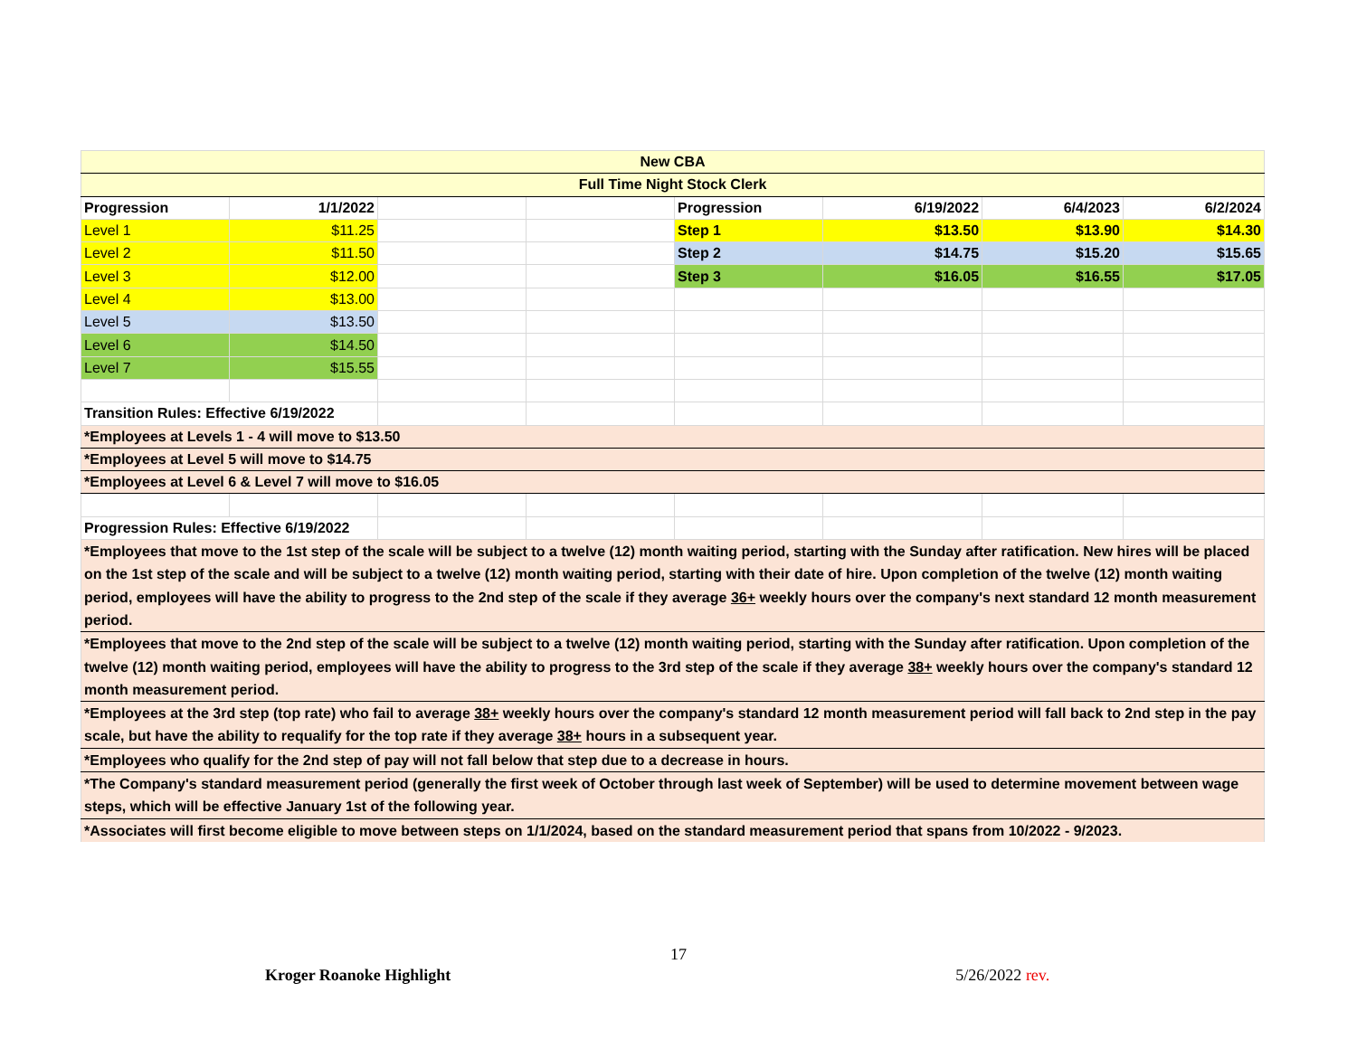| New CBA | | | | | | | |
| Full Time Night Stock Clerk | | | | | | | |
| Progression | 1/1/2022 | | | Progression | 6/19/2022 | 6/4/2023 | 6/2/2024 |
| Level 1 | $11.25 | | | Step 1 | $13.50 | $13.90 | $14.30 |
| Level 2 | $11.50 | | | Step 2 | $14.75 | $15.20 | $15.65 |
| Level 3 | $12.00 | | | Step 3 | $16.05 | $16.55 | $17.05 |
| Level 4 | $13.00 | | | | | | |
| Level 5 | $13.50 | | | | | | |
| Level 6 | $14.50 | | | | | | |
| Level 7 | $15.55 | | | | | | |
| Transition Rules: Effective 6/19/2022 | | | | | | | |
| *Employees at Levels 1 - 4 will move to $13.50 | | | | | | | |
| *Employees at Level 5 will move to $14.75 | | | | | | | |
| *Employees at Level 6 & Level 7 will move to $16.05 | | | | | | | |
| Progression Rules: Effective 6/19/2022 | | | | | | | |
| *Employees that move to the 1st step of the scale will be subject to a twelve (12) month waiting period, starting with the Sunday after ratification. New hires will be placed on the 1st step of the scale and will be subject to a twelve (12) month waiting period, starting with their date of hire. Upon completion of the twelve (12) month waiting period, employees will have the ability to progress to the 2nd step of the scale if they average 36+ weekly hours over the company's next standard 12 month measurement period. | | | | | | | |
| *Employees that move to the 2nd step of the scale will be subject to a twelve (12) month waiting period, starting with the Sunday after ratification. Upon completion of the twelve (12) month waiting period, employees will have the ability to progress to the 3rd step of the scale if they average 38+ weekly hours over the company's standard 12 month measurement period. | | | | | | | |
| *Employees at the 3rd step (top rate) who fail to average 38+ weekly hours over the company's standard 12 month measurement period will fall back to 2nd step in the pay scale, but have the ability to requalify for the top rate if they average 38+ hours in a subsequent year. | | | | | | | |
| *Employees who qualify for the 2nd step of pay will not fall below that step due to a decrease in hours. | | | | | | | |
| *The Company's standard measurement period (generally the first week of October through last week of September) will be used to determine movement between wage steps, which will be effective January 1st of the following year. | | | | | | | |
| *Associates will first become eligible to move between steps on 1/1/2024, based on the standard measurement period that spans from 10/2022 - 9/2023. | | | | | | | |
17
Kroger Roanoke Highlight 5/26/2022 rev.